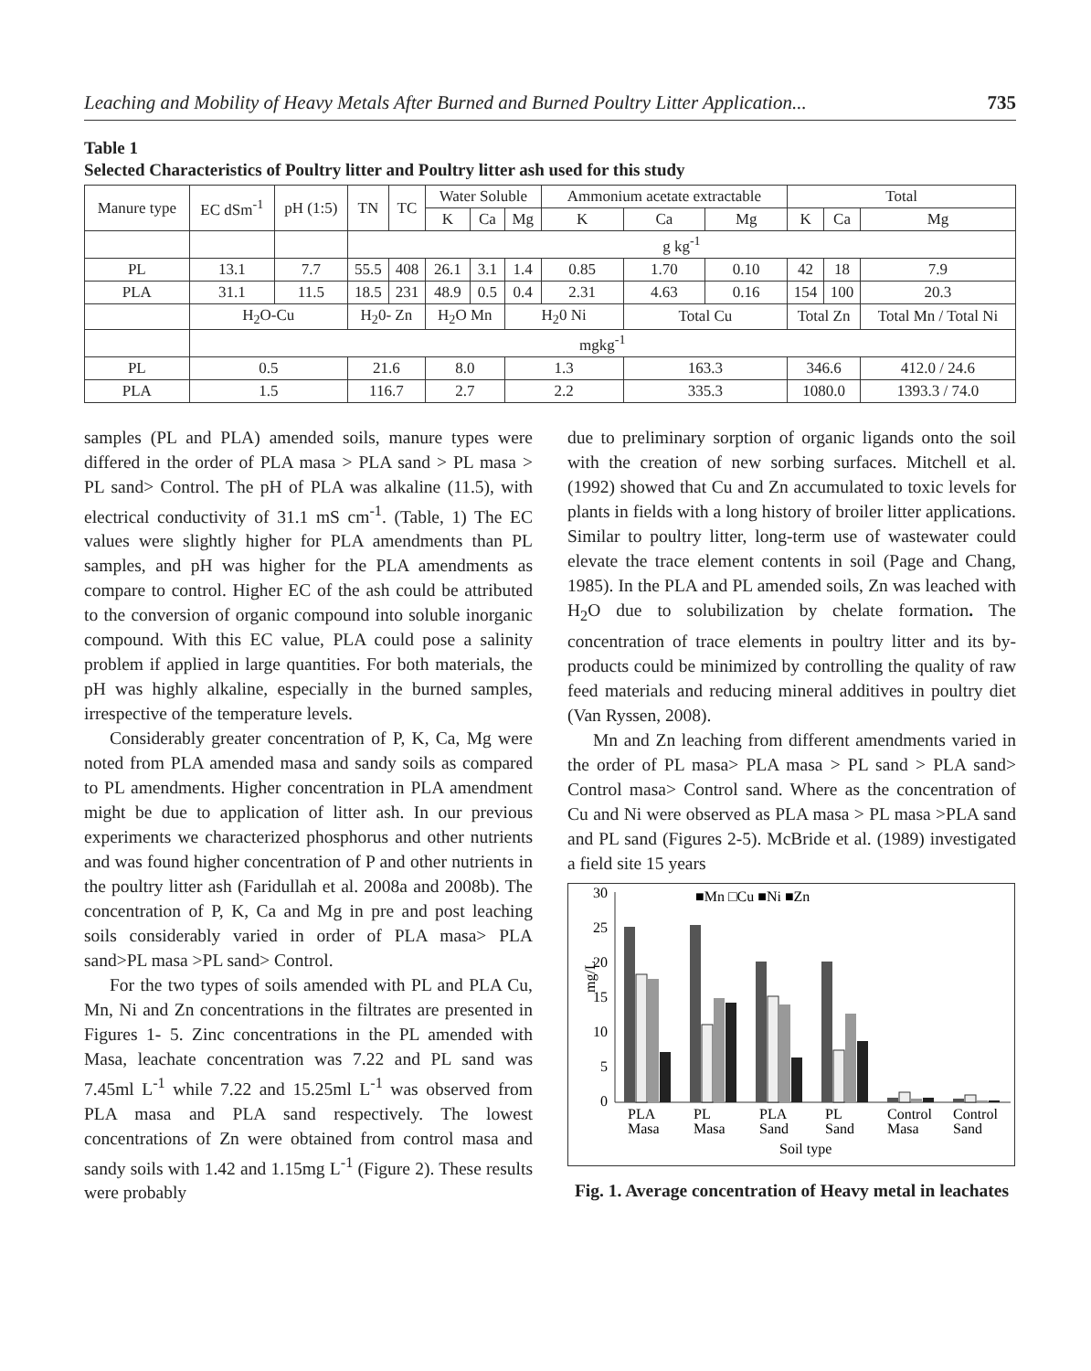Leaching and Mobility of Heavy Metals After Burned and Burned Poultry Litter Application... 735
Table 1
Selected Characteristics of Poultry litter and Poultry litter ash used for this study
| Manure type | EC dSm<sup>-1</sup> | pH (1:5) | TN | TC | Water Soluble | | | Ammonium acetate extractable | | | Total | | |
| --- | --- | --- | --- | --- | --- | --- | --- | --- | --- | --- | --- | --- | --- |
| | | | | | K | Ca | Mg | K | Ca | Mg | K | Ca | Mg |
| | | | g kg<sup>-1</sup> | | | | | | | | | | |
| PL | 13.1 | 7.7 | 55.5 | 408 | 26.1 | 3.1 | 1.4 | 0.85 | 1.70 | 0.10 | 42 | 18 | 7.9 |
| PLA | 31.1 | 11.5 | 18.5 | 231 | 48.9 | 0.5 | 0.4 | 2.31 | 4.63 | 0.16 | 154 | 100 | 20.3 |
| | H<sub>2</sub>O-Cu | | H<sub>2</sub>0- Zn | | H<sub>2</sub>O Mn | | H<sub>2</sub>0 Ni | | Total Cu | | Total Zn | | Total Mn / Total Ni |
| | mgkg<sup>-1</sup> | | | | | | | | | | | | |
| PL | 0.5 | | 21.6 | | 8.0 | | 1.3 | | 163.3 | | 346.6 | | 412.0 / 24.6 |
| PLA | 1.5 | | 116.7 | | 2.7 | | 2.2 | | 335.3 | | 1080.0 | | 1393.3 / 74.0 |
samples (PL and PLA) amended soils, manure types were differed in the order of PLA masa > PLA sand > PL masa > PL sand> Control. The pH of PLA was alkaline (11.5), with electrical conductivity of 31.1 mS cm<sup>-1</sup>. (Table, 1) The EC values were slightly higher for PLA amendments than PL samples, and pH was higher for the PLA amendments as compare to control. Higher EC of the ash could be attributed to the conversion of organic compound into soluble inorganic compound. With this EC value, PLA could pose a salinity problem if applied in large quantities. For both materials, the pH was highly alkaline, especially in the burned samples, irrespective of the temperature levels.
Considerably greater concentration of P, K, Ca, Mg were noted from PLA amended masa and sandy soils as compared to PL amendments. Higher concentration in PLA amendment might be due to application of litter ash. In our previous experiments we characterized phosphorus and other nutrients and was found higher concentration of P and other nutrients in the poultry litter ash (Faridullah et al. 2008a and 2008b). The concentration of P, K, Ca and Mg in pre and post leaching soils considerably varied in order of PLA masa> PLA sand>PL masa >PL sand> Control.
For the two types of soils amended with PL and PLA Cu, Mn, Ni and Zn concentrations in the filtrates are presented in Figures 1- 5. Zinc concentrations in the PL amended with Masa, leachate concentration was 7.22 and PL sand was 7.45ml L<sup>-1</sup> while 7.22 and 15.25ml L<sup>-1</sup> was observed from PLA masa and PLA sand respectively. The lowest concentrations of Zn were obtained from control masa and sandy soils with 1.42 and 1.15mg L<sup>-1</sup> (Figure 2). These results were probably
due to preliminary sorption of organic ligands onto the soil with the creation of new sorbing surfaces. Mitchell et al. (1992) showed that Cu and Zn accumulated to toxic levels for plants in fields with a long history of broiler litter applications. Similar to poultry litter, long-term use of wastewater could elevate the trace element contents in soil (Page and Chang, 1985). In the PLA and PL amended soils, Zn was leached with H<sub>2</sub>O due to solubilization by chelate formation. The concentration of trace elements in poultry litter and its by-products could be minimized by controlling the quality of raw feed materials and reducing mineral additives in poultry diet (Van Ryssen, 2008).
Mn and Zn leaching from different amendments varied in the order of PL masa> PLA masa > PL sand > PLA sand> Control masa> Control sand. Where as the concentration of Cu and Ni were observed as PLA masa > PL masa >PLA sand and PL sand (Figures 2-5). McBride et al. (1989) investigated a field site 15 years
30
25
20
15
10
5
0
mg/L
■Mn □Cu ■Ni ■Zn
PLA
Masa
PL
Masa
PLA
Sand
PL
Sand
Control
Masa
Control
Sand
Soil type
Fig. 1. Average concentration of Heavy metal in leachates